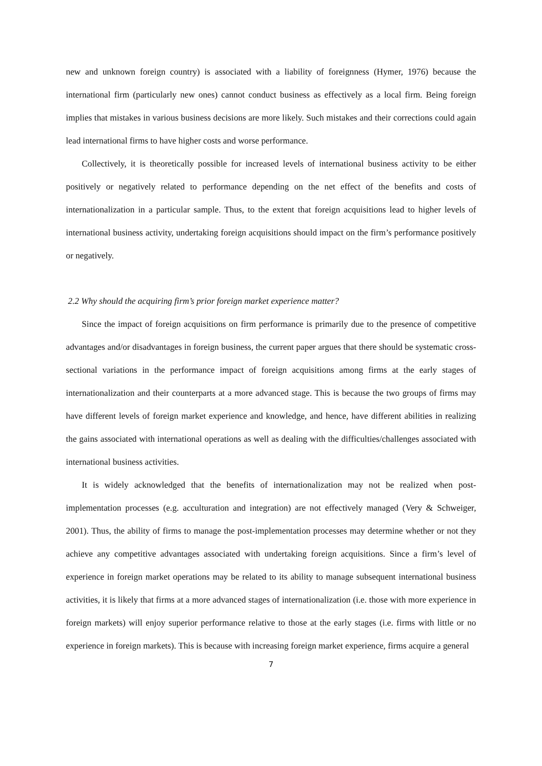new and unknown foreign country) is associated with a liability of foreignness (Hymer, 1976) because the international firm (particularly new ones) cannot conduct business as effectively as a local firm. Being foreign implies that mistakes in various business decisions are more likely. Such mistakes and their corrections could again lead international firms to have higher costs and worse performance.
Collectively, it is theoretically possible for increased levels of international business activity to be either positively or negatively related to performance depending on the net effect of the benefits and costs of internationalization in a particular sample. Thus, to the extent that foreign acquisitions lead to higher levels of international business activity, undertaking foreign acquisitions should impact on the firm’s performance positively or negatively.
2.2 Why should the acquiring firm’s prior foreign market experience matter?
Since the impact of foreign acquisitions on firm performance is primarily due to the presence of competitive advantages and/or disadvantages in foreign business, the current paper argues that there should be systematic cross-sectional variations in the performance impact of foreign acquisitions among firms at the early stages of internationalization and their counterparts at a more advanced stage. This is because the two groups of firms may have different levels of foreign market experience and knowledge, and hence, have different abilities in realizing the gains associated with international operations as well as dealing with the difficulties/challenges associated with international business activities.
It is widely acknowledged that the benefits of internationalization may not be realized when post-implementation processes (e.g. acculturation and integration) are not effectively managed (Very & Schweiger, 2001). Thus, the ability of firms to manage the post-implementation processes may determine whether or not they achieve any competitive advantages associated with undertaking foreign acquisitions. Since a firm’s level of experience in foreign market operations may be related to its ability to manage subsequent international business activities, it is likely that firms at a more advanced stages of internationalization (i.e. those with more experience in foreign markets) will enjoy superior performance relative to those at the early stages (i.e. firms with little or no experience in foreign markets). This is because with increasing foreign market experience, firms acquire a general
7